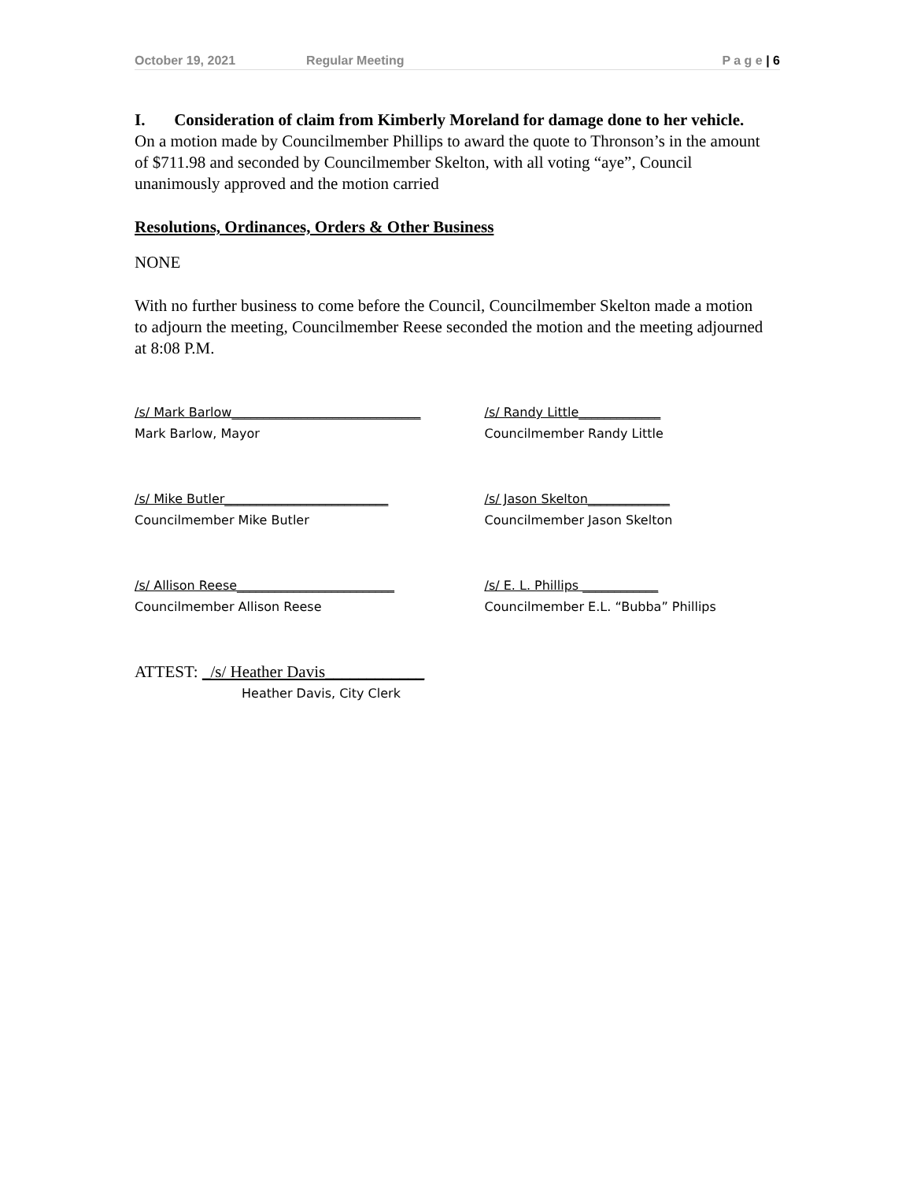October 19, 2021 Regular Meeting P a g e | 6
I. Consideration of claim from Kimberly Moreland for damage done to her vehicle.
On a motion made by Councilmember Phillips to award the quote to Thronson’s in the amount of $711.98 and seconded by Councilmember Skelton, with all voting “aye”, Council unanimously approved and the motion carried
Resolutions, Ordinances, Orders & Other Business
NONE
With no further business to come before the Council, Councilmember Skelton made a motion to adjourn the meeting, Councilmember Reese seconded the motion and the meeting adjourned at 8:08 P.M.
/s/ Mark Barlow______________________________
Mark Barlow, Mayor
/s/ Randy Little_____________
Councilmember Randy Little
/s/ Mike Butler__________________________
Councilmember Mike Butler
/s/ Jason Skelton_____________
Councilmember Jason Skelton
/s/ Allison Reese_________________________
Councilmember Allison Reese
/s/ E. L. Phillips ____________
Councilmember E.L. “Bubba” Phillips
ATTEST: _/s/ Heather Davis____________
Heather Davis, City Clerk